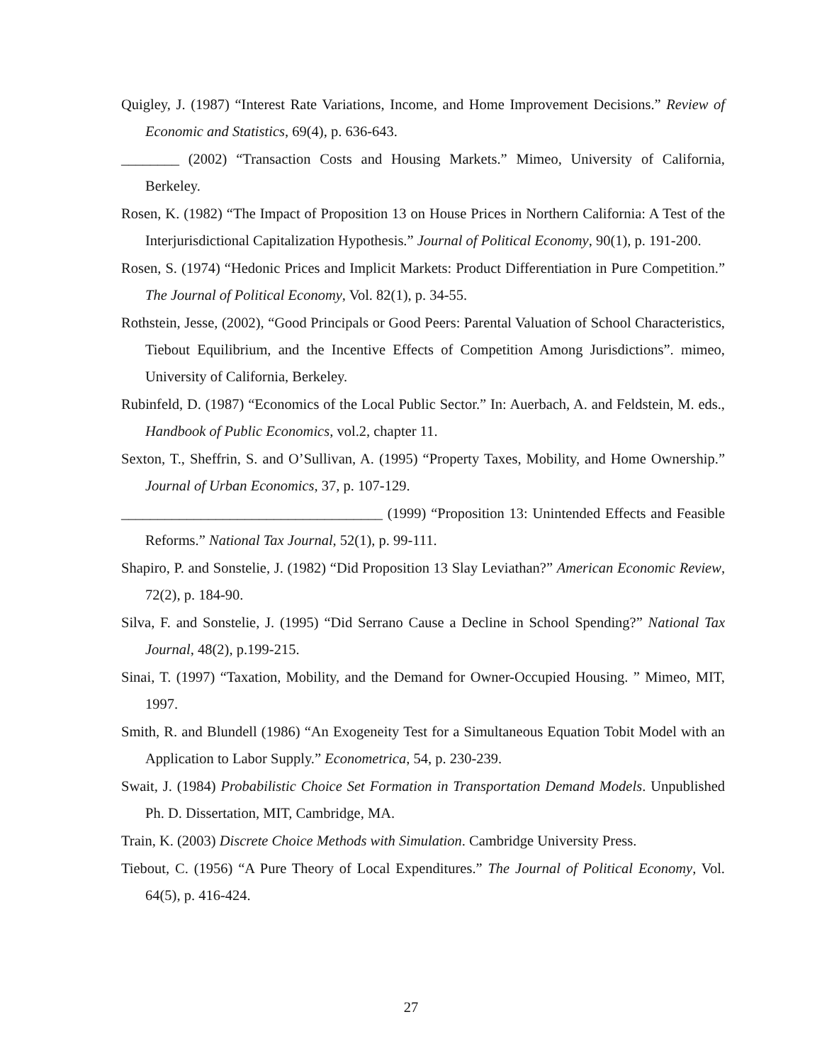Quigley, J. (1987) “Interest Rate Variations, Income, and Home Improvement Decisions.” Review of Economic and Statistics, 69(4), p. 636-643.
________ (2002) “Transaction Costs and Housing Markets.” Mimeo, University of California, Berkeley.
Rosen, K. (1982) “The Impact of Proposition 13 on House Prices in Northern California: A Test of the Interjurisdictional Capitalization Hypothesis.” Journal of Political Economy, 90(1), p. 191-200.
Rosen, S. (1974) “Hedonic Prices and Implicit Markets: Product Differentiation in Pure Competition.” The Journal of Political Economy, Vol. 82(1), p. 34-55.
Rothstein, Jesse, (2002), “Good Principals or Good Peers: Parental Valuation of School Characteristics, Tiebout Equilibrium, and the Incentive Effects of Competition Among Jurisdictions”. mimeo, University of California, Berkeley.
Rubinfeld, D. (1987) “Economics of the Local Public Sector.” In: Auerbach, A. and Feldstein, M. eds., Handbook of Public Economics, vol.2, chapter 11.
Sexton, T., Sheffrin, S. and O’Sullivan, A. (1995) “Property Taxes, Mobility, and Home Ownership.” Journal of Urban Economics, 37, p. 107-129.
____________________________________ (1999) “Proposition 13: Unintended Effects and Feasible Reforms.” National Tax Journal, 52(1), p. 99-111.
Shapiro, P. and Sonstelie, J. (1982) “Did Proposition 13 Slay Leviathan?” American Economic Review, 72(2), p. 184-90.
Silva, F. and Sonstelie, J. (1995) “Did Serrano Cause a Decline in School Spending?” National Tax Journal, 48(2), p.199-215.
Sinai, T. (1997) “Taxation, Mobility, and the Demand for Owner-Occupied Housing. ” Mimeo, MIT, 1997.
Smith, R. and Blundell (1986) “An Exogeneity Test for a Simultaneous Equation Tobit Model with an Application to Labor Supply.” Econometrica, 54, p. 230-239.
Swait, J. (1984) Probabilistic Choice Set Formation in Transportation Demand Models. Unpublished Ph. D. Dissertation, MIT, Cambridge, MA.
Train, K. (2003) Discrete Choice Methods with Simulation. Cambridge University Press.
Tiebout, C. (1956) “A Pure Theory of Local Expenditures.” The Journal of Political Economy, Vol. 64(5), p. 416-424.
27